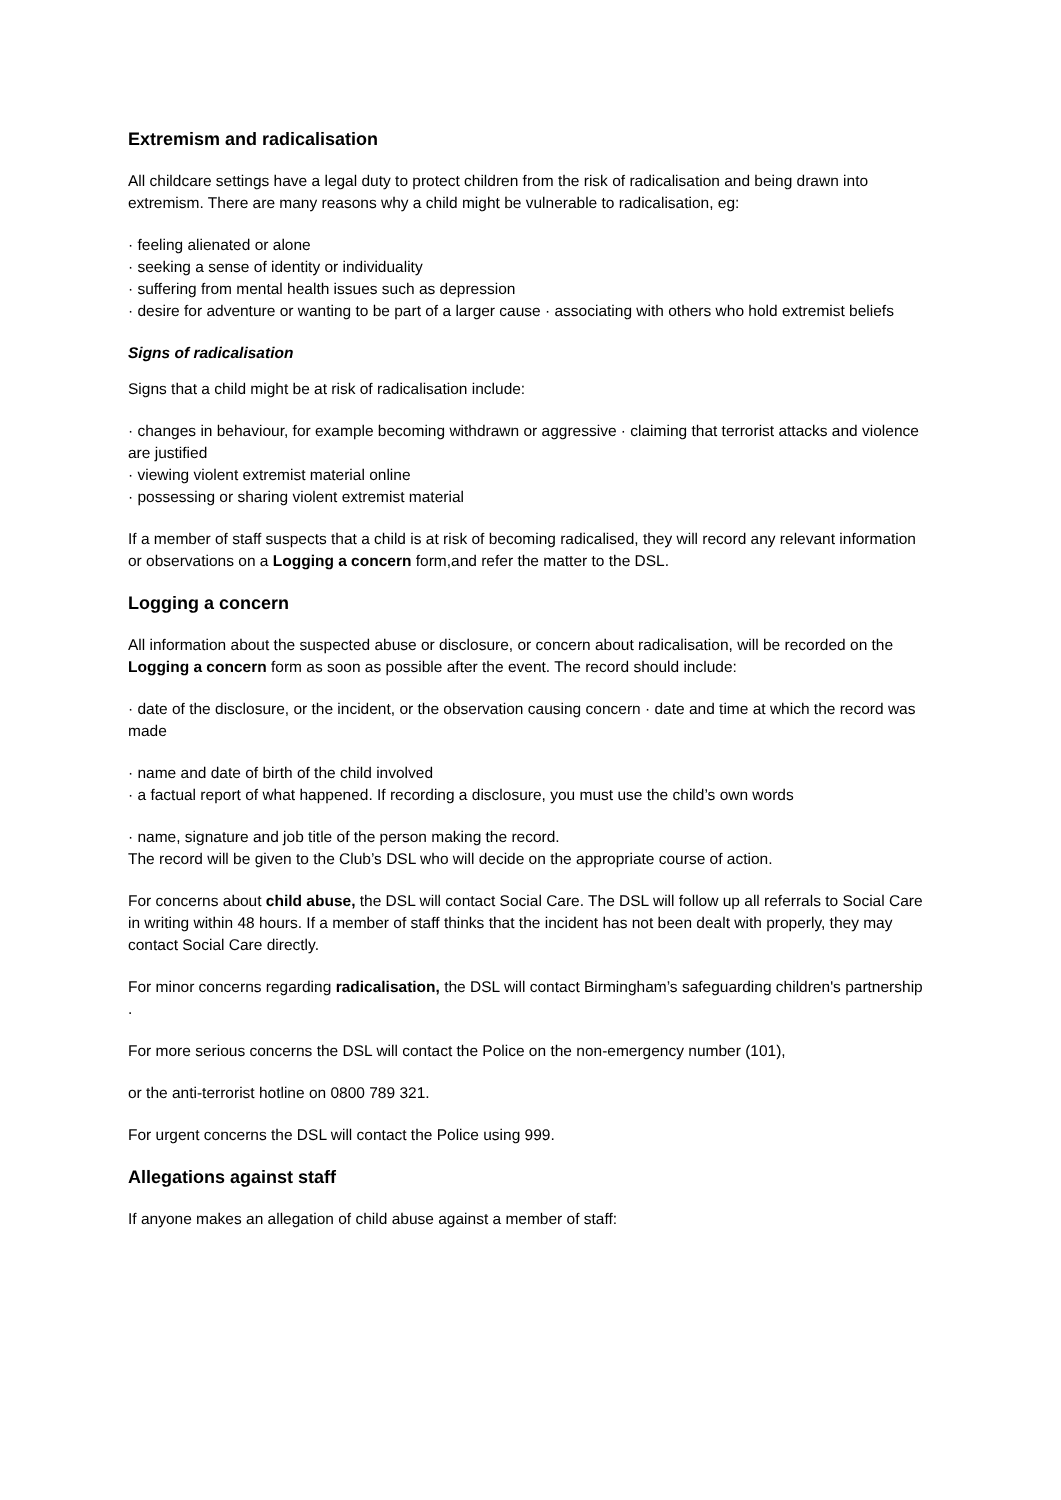Extremism and radicalisation
All childcare settings have a legal duty to protect children from the risk of radicalisation and being drawn into extremism. There are many reasons why a child might be vulnerable to radicalisation, eg:
· feeling alienated or alone
· seeking a sense of identity or individuality
· suffering from mental health issues such as depression
· desire for adventure or wanting to be part of a larger cause · associating with others who hold extremist beliefs
Signs of radicalisation
Signs that a child might be at risk of radicalisation include:
· changes in behaviour, for example becoming withdrawn or aggressive · claiming that terrorist attacks and violence are justified
· viewing violent extremist material online
· possessing or sharing violent extremist material
If a member of staff suspects that a child is at risk of becoming radicalised, they will record any relevant information or observations on a Logging a concern form,and refer the matter to the DSL.
Logging a concern
All information about the suspected abuse or disclosure, or concern about radicalisation, will be recorded on the Logging a concern form as soon as possible after the event. The record should include:
· date of the disclosure, or the incident, or the observation causing concern · date and time at which the record was made
· name and date of birth of the child involved
· a factual report of what happened. If recording a disclosure, you must use the child’s own words
· name, signature and job title of the person making the record.
The record will be given to the Club’s DSL who will decide on the appropriate course of action.
For concerns about child abuse, the DSL will contact Social Care. The DSL will follow up all referrals to Social Care in writing within 48 hours. If a member of staff thinks that the incident has not been dealt with properly, they may contact Social Care directly.
For minor concerns regarding radicalisation, the DSL will contact Birmingham’s safeguarding children's partnership .
For more serious concerns the DSL will contact the Police on the non-emergency number (101),
or the anti-terrorist hotline on 0800 789 321.
For urgent concerns the DSL will contact the Police using 999.
Allegations against staff
If anyone makes an allegation of child abuse against a member of staff: